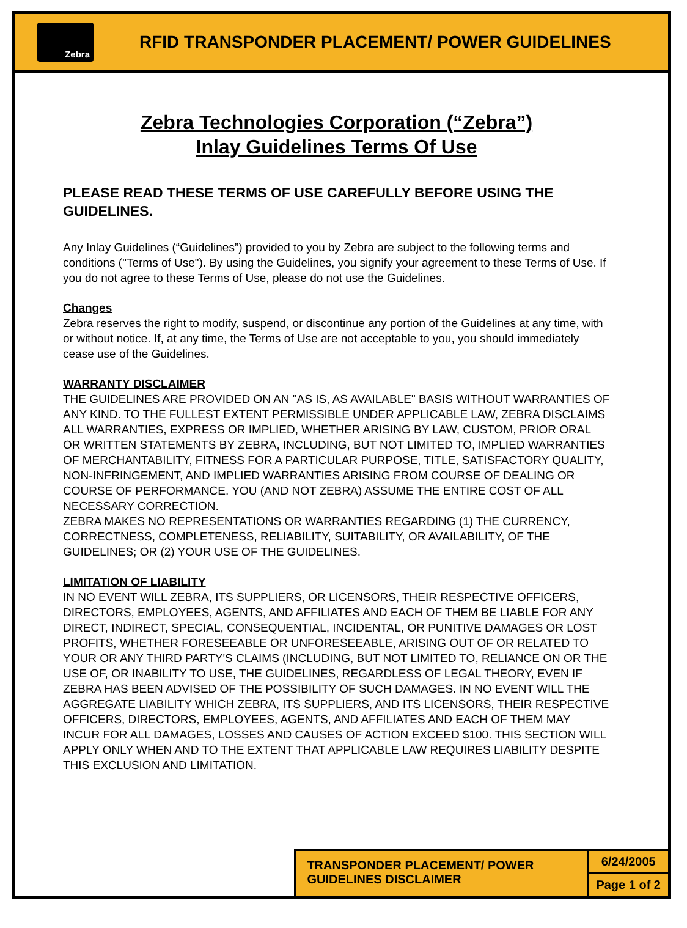Zebra
RFID TRANSPONDER PLACEMENT/ POWER GUIDELINES
Zebra Technologies Corporation (“Zebra”)
Inlay Guidelines Terms Of Use
PLEASE READ THESE TERMS OF USE CAREFULLY BEFORE USING THE GUIDELINES.
Any Inlay Guidelines (“Guidelines”) provided to you by Zebra are subject to the following terms and conditions ("Terms of Use"). By using the Guidelines, you signify your agreement to these Terms of Use. If you do not agree to these Terms of Use, please do not use the Guidelines.
Changes
Zebra reserves the right to modify, suspend, or discontinue any portion of the Guidelines at any time, with or without notice. If, at any time, the Terms of Use are not acceptable to you, you should immediately cease use of the Guidelines.
WARRANTY DISCLAIMER
THE GUIDELINES ARE PROVIDED ON AN "AS IS, AS AVAILABLE" BASIS WITHOUT WARRANTIES OF ANY KIND. TO THE FULLEST EXTENT PERMISSIBLE UNDER APPLICABLE LAW, ZEBRA DISCLAIMS ALL WARRANTIES, EXPRESS OR IMPLIED, WHETHER ARISING BY LAW, CUSTOM, PRIOR ORAL OR WRITTEN STATEMENTS BY ZEBRA, INCLUDING, BUT NOT LIMITED TO, IMPLIED WARRANTIES OF MERCHANTABILITY, FITNESS FOR A PARTICULAR PURPOSE, TITLE, SATISFACTORY QUALITY, NON-INFRINGEMENT, AND IMPLIED WARRANTIES ARISING FROM COURSE OF DEALING OR COURSE OF PERFORMANCE. YOU (AND NOT ZEBRA) ASSUME THE ENTIRE COST OF ALL NECESSARY CORRECTION.
ZEBRA MAKES NO REPRESENTATIONS OR WARRANTIES REGARDING (1) THE CURRENCY, CORRECTNESS, COMPLETENESS, RELIABILITY, SUITABILITY, OR AVAILABILITY, OF THE GUIDELINES; OR (2) YOUR USE OF THE GUIDELINES.
LIMITATION OF LIABILITY
IN NO EVENT WILL ZEBRA, ITS SUPPLIERS, OR LICENSORS, THEIR RESPECTIVE OFFICERS, DIRECTORS, EMPLOYEES, AGENTS, AND AFFILIATES AND EACH OF THEM BE LIABLE FOR ANY DIRECT, INDIRECT, SPECIAL, CONSEQUENTIAL, INCIDENTAL, OR PUNITIVE DAMAGES OR LOST PROFITS, WHETHER FORESEEABLE OR UNFORESEEABLE, ARISING OUT OF OR RELATED TO YOUR OR ANY THIRD PARTY'S CLAIMS (INCLUDING, BUT NOT LIMITED TO, RELIANCE ON OR THE USE OF, OR INABILITY TO USE, THE GUIDELINES, REGARDLESS OF LEGAL THEORY, EVEN IF ZEBRA HAS BEEN ADVISED OF THE POSSIBILITY OF SUCH DAMAGES. IN NO EVENT WILL THE AGGREGATE LIABILITY WHICH ZEBRA, ITS SUPPLIERS, AND ITS LICENSORS, THEIR RESPECTIVE OFFICERS, DIRECTORS, EMPLOYEES, AGENTS, AND AFFILIATES AND EACH OF THEM MAY INCUR FOR ALL DAMAGES, LOSSES AND CAUSES OF ACTION EXCEED $100. THIS SECTION WILL APPLY ONLY WHEN AND TO THE EXTENT THAT APPLICABLE LAW REQUIRES LIABILITY DESPITE THIS EXCLUSION AND LIMITATION.
TRANSPONDER PLACEMENT/ POWER GUIDELINES DISCLAIMER
6/24/2005
Page 1 of 2